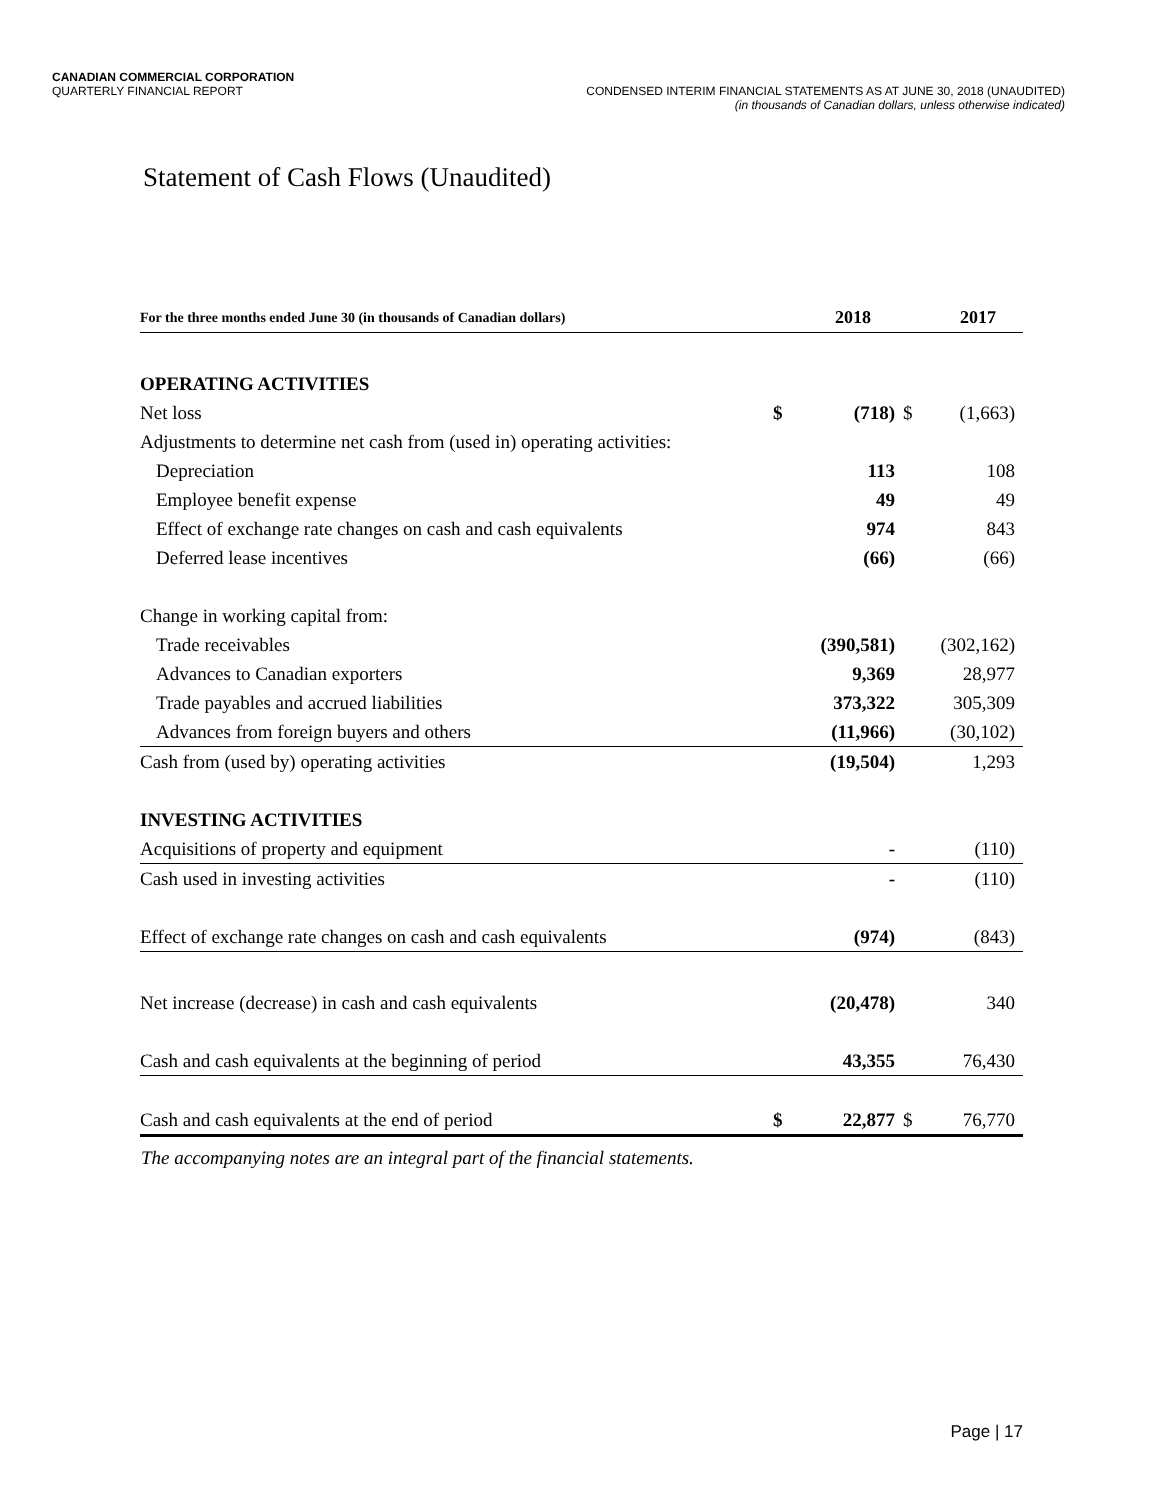CANADIAN COMMERCIAL CORPORATION
QUARTERLY FINANCIAL REPORT
CONDENSED INTERIM FINANCIAL STATEMENTS AS AT JUNE 30, 2018 (UNAUDITED)
(in thousands of Canadian dollars, unless otherwise indicated)
Statement of Cash Flows (Unaudited)
| For the three months ended June 30 (in thousands of Canadian dollars) | | 2018 | | 2017 |
| --- | --- | --- | --- | --- |
| OPERATING ACTIVITIES | | | | |
| Net loss | $ | (718) | $ | (1,663) |
| Adjustments to determine net cash from (used in) operating activities: | | | | |
| Depreciation | | 113 | | 108 |
| Employee benefit expense | | 49 | | 49 |
| Effect of exchange rate changes on cash and cash equivalents | | 974 | | 843 |
| Deferred lease incentives | | (66) | | (66) |
| Change in working capital from: | | | | |
| Trade receivables | | (390,581) | | (302,162) |
| Advances to Canadian exporters | | 9,369 | | 28,977 |
| Trade payables and accrued liabilities | | 373,322 | | 305,309 |
| Advances from foreign buyers and others | | (11,966) | | (30,102) |
| Cash from (used by) operating activities | | (19,504) | | 1,293 |
| INVESTING ACTIVITIES | | | | |
| Acquisitions of property and equipment | | - | | (110) |
| Cash used in investing activities | | - | | (110) |
| Effect of exchange rate changes on cash and cash equivalents | | (974) | | (843) |
| Net increase (decrease) in cash and cash equivalents | | (20,478) | | 340 |
| Cash and cash equivalents at the beginning of period | | 43,355 | | 76,430 |
| Cash and cash equivalents at the end of period | $ | 22,877 | $ | 76,770 |
The accompanying notes are an integral part of the financial statements.
Page | 17